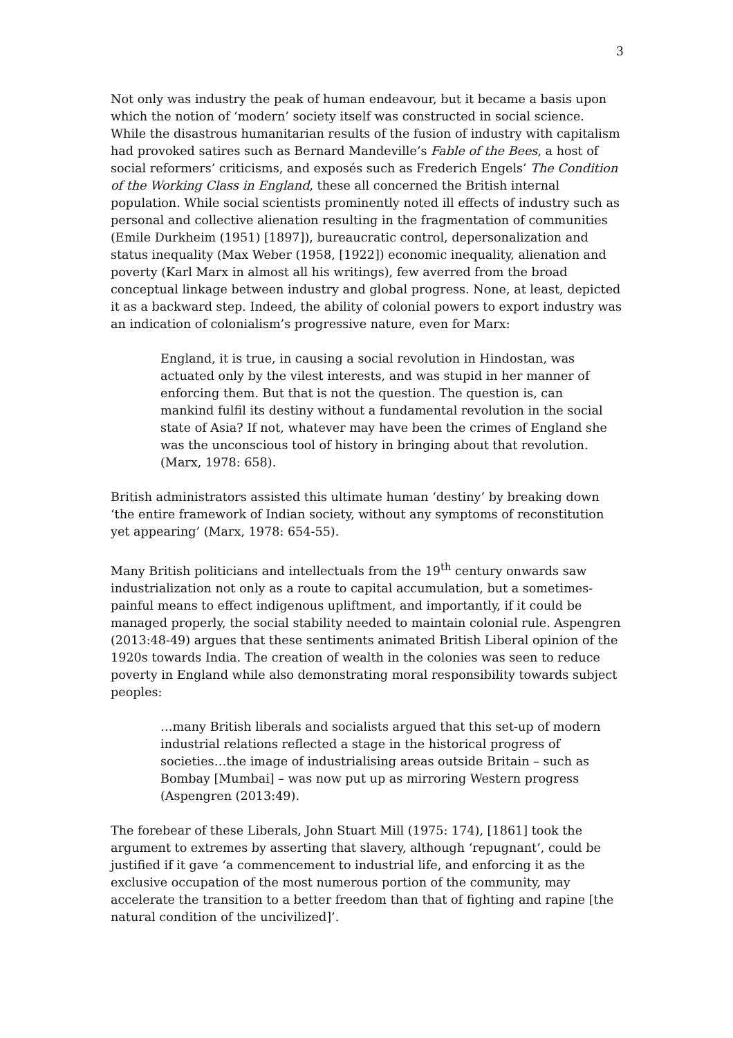3
Not only was industry the peak of human endeavour, but it became a basis upon which the notion of ‘modern’ society itself was constructed in social science. While the disastrous humanitarian results of the fusion of industry with capitalism had provoked satires such as Bernard Mandeville’s Fable of the Bees, a host of social reformers’ criticisms, and exposés such as Frederich Engels’ The Condition of the Working Class in England, these all concerned the British internal population. While social scientists prominently noted ill effects of industry such as personal and collective alienation resulting in the fragmentation of communities (Emile Durkheim (1951) [1897]), bureaucratic control, depersonalization and status inequality (Max Weber (1958, [1922]) economic inequality, alienation and poverty (Karl Marx in almost all his writings), few averred from the broad conceptual linkage between industry and global progress. None, at least, depicted it as a backward step. Indeed, the ability of colonial powers to export industry was an indication of colonialism’s progressive nature, even for Marx:
England, it is true, in causing a social revolution in Hindostan, was actuated only by the vilest interests, and was stupid in her manner of enforcing them. But that is not the question. The question is, can mankind fulfil its destiny without a fundamental revolution in the social state of Asia? If not, whatever may have been the crimes of England she was the unconscious tool of history in bringing about that revolution. (Marx, 1978: 658).
British administrators assisted this ultimate human ‘destiny’ by breaking down ‘the entire framework of Indian society, without any symptoms of reconstitution yet appearing’ (Marx, 1978: 654-55).
Many British politicians and intellectuals from the 19<sup>th</sup> century onwards saw industrialization not only as a route to capital accumulation, but a sometimes-painful means to effect indigenous upliftment, and importantly, if it could be managed properly, the social stability needed to maintain colonial rule. Aspengren (2013:48-49) argues that these sentiments animated British Liberal opinion of the 1920s towards India. The creation of wealth in the colonies was seen to reduce poverty in England while also demonstrating moral responsibility towards subject peoples:
…many British liberals and socialists argued that this set-up of modern industrial relations reflected a stage in the historical progress of societies…the image of industrialising areas outside Britain – such as Bombay [Mumbai] – was now put up as mirroring Western progress (Aspengren (2013:49).
The forebear of these Liberals, John Stuart Mill (1975: 174), [1861] took the argument to extremes by asserting that slavery, although ‘repugnant’, could be justified if it gave ‘a commencement to industrial life, and enforcing it as the exclusive occupation of the most numerous portion of the community, may accelerate the transition to a better freedom than that of fighting and rapine [the natural condition of the uncivilized]’.